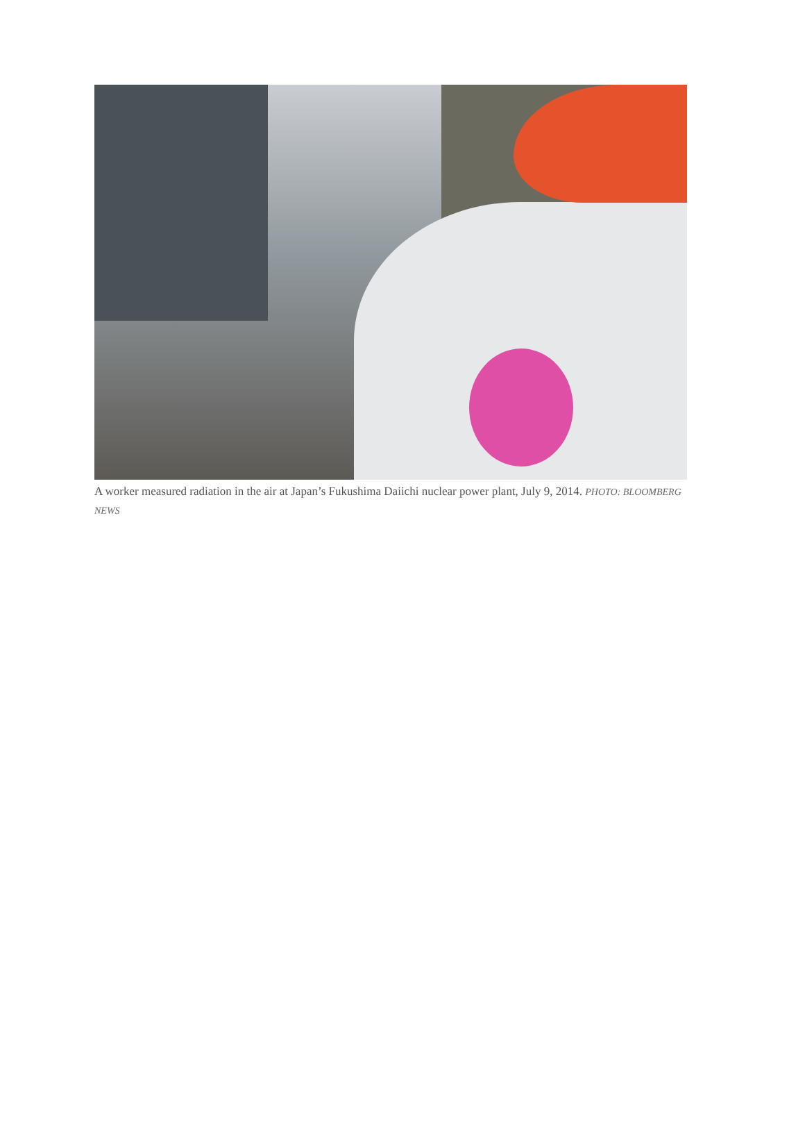A worker measured radiation in the air at Japan’s Fukushima Daiichi nuclear power plant, July 9, 2014. PHOTO: BLOOMBERG NEWS